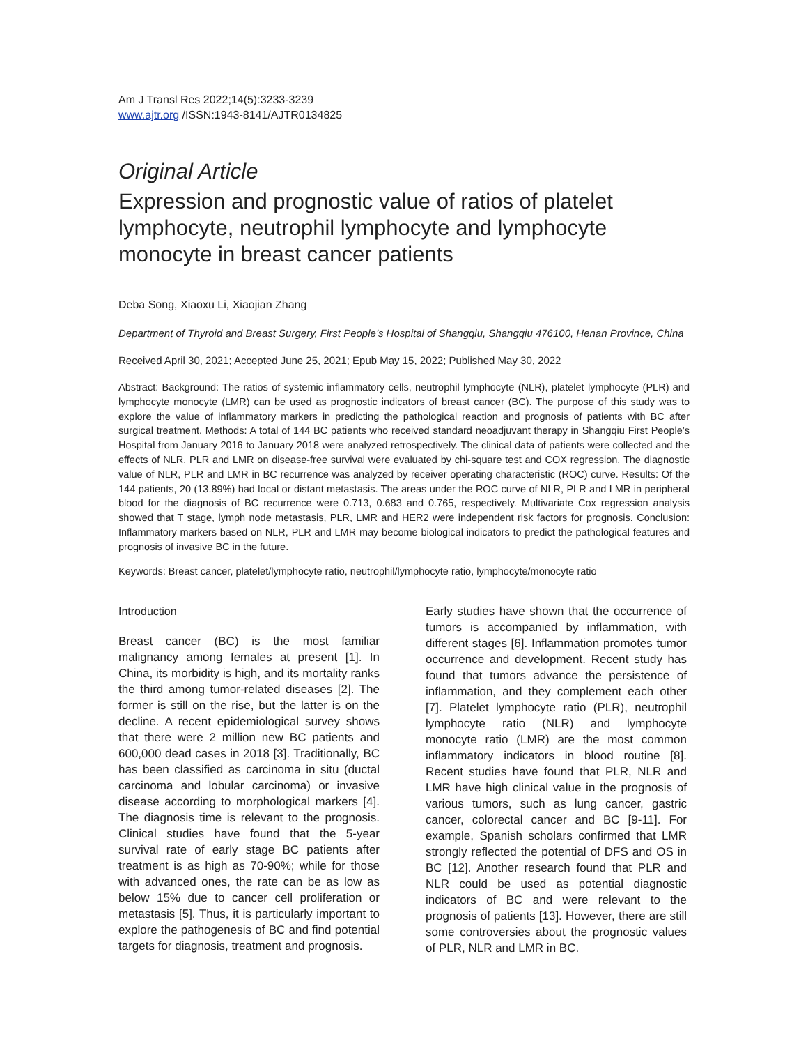Am J Transl Res 2022;14(5):3233-3239
www.ajtr.org /ISSN:1943-8141/AJTR0134825
Original Article
Expression and prognostic value of ratios of platelet lymphocyte, neutrophil lymphocyte and lymphocyte monocyte in breast cancer patients
Deba Song, Xiaoxu Li, Xiaojian Zhang
Department of Thyroid and Breast Surgery, First People’s Hospital of Shangqiu, Shangqiu 476100, Henan Province, China
Received April 30, 2021; Accepted June 25, 2021; Epub May 15, 2022; Published May 30, 2022
Abstract: Background: The ratios of systemic inflammatory cells, neutrophil lymphocyte (NLR), platelet lymphocyte (PLR) and lymphocyte monocyte (LMR) can be used as prognostic indicators of breast cancer (BC). The purpose of this study was to explore the value of inflammatory markers in predicting the pathological reaction and prognosis of patients with BC after surgical treatment. Methods: A total of 144 BC patients who received standard neoadjuvant therapy in Shangqiu First People’s Hospital from January 2016 to January 2018 were analyzed retrospectively. The clinical data of patients were collected and the effects of NLR, PLR and LMR on disease-free survival were evaluated by chi-square test and COX regression. The diagnostic value of NLR, PLR and LMR in BC recurrence was analyzed by receiver operating characteristic (ROC) curve. Results: Of the 144 patients, 20 (13.89%) had local or distant metastasis. The areas under the ROC curve of NLR, PLR and LMR in peripheral blood for the diagnosis of BC recurrence were 0.713, 0.683 and 0.765, respectively. Multivariate Cox regression analysis showed that T stage, lymph node metastasis, PLR, LMR and HER2 were independent risk factors for prognosis. Conclusion: Inflammatory markers based on NLR, PLR and LMR may become biological indicators to predict the pathological features and prognosis of invasive BC in the future.
Keywords: Breast cancer, platelet/lymphocyte ratio, neutrophil/lymphocyte ratio, lymphocyte/monocyte ratio
Introduction
Breast cancer (BC) is the most familiar malignancy among females at present [1]. In China, its morbidity is high, and its mortality ranks the third among tumor-related diseases [2]. The former is still on the rise, but the latter is on the decline. A recent epidemiological survey shows that there were 2 million new BC patients and 600,000 dead cases in 2018 [3]. Traditionally, BC has been classified as carcinoma in situ (ductal carcinoma and lobular carcinoma) or invasive disease according to morphological markers [4]. The diagnosis time is relevant to the prognosis. Clinical studies have found that the 5-year survival rate of early stage BC patients after treatment is as high as 70-90%; while for those with advanced ones, the rate can be as low as below 15% due to cancer cell proliferation or metastasis [5]. Thus, it is particularly important to explore the pathogenesis of BC and find potential targets for diagnosis, treatment and prognosis.
Early studies have shown that the occurrence of tumors is accompanied by inflammation, with different stages [6]. Inflammation promotes tumor occurrence and development. Recent study has found that tumors advance the persistence of inflammation, and they complement each other [7]. Platelet lymphocyte ratio (PLR), neutrophil lymphocyte ratio (NLR) and lymphocyte monocyte ratio (LMR) are the most common inflammatory indicators in blood routine [8]. Recent studies have found that PLR, NLR and LMR have high clinical value in the prognosis of various tumors, such as lung cancer, gastric cancer, colorectal cancer and BC [9-11]. For example, Spanish scholars confirmed that LMR strongly reflected the potential of DFS and OS in BC [12]. Another research found that PLR and NLR could be used as potential diagnostic indicators of BC and were relevant to the prognosis of patients [13]. However, there are still some controversies about the prognostic values of PLR, NLR and LMR in BC.